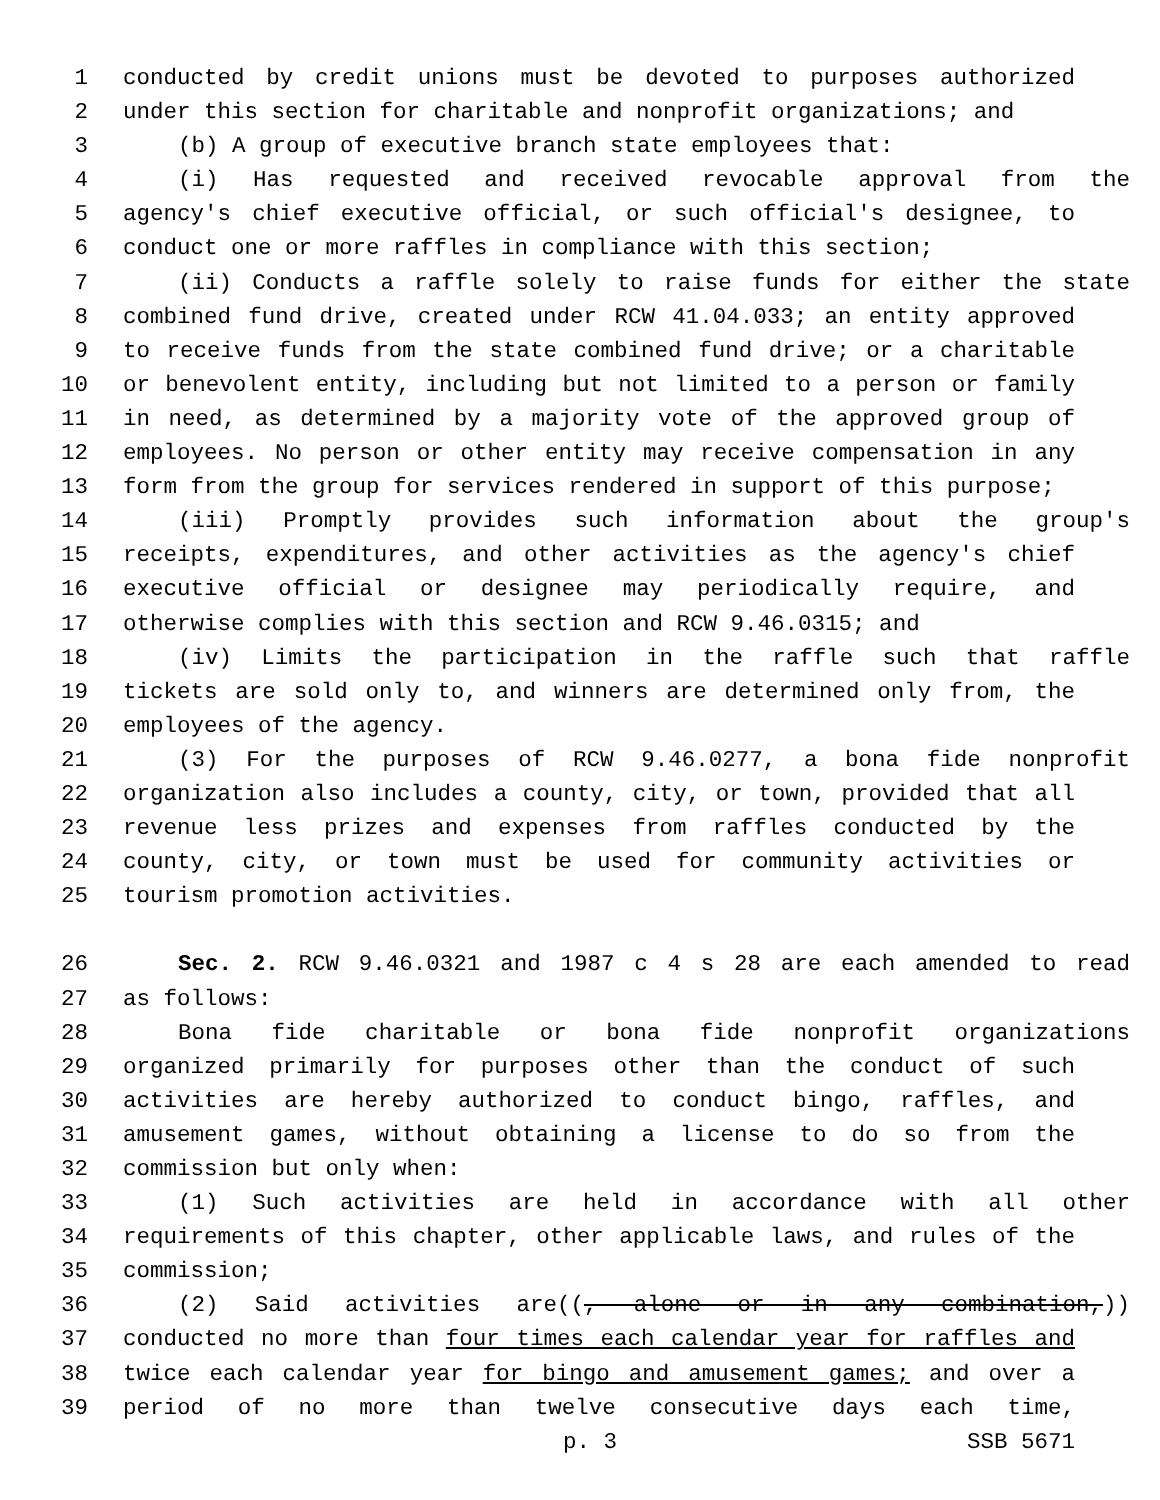1 conducted by credit unions must be devoted to purposes authorized
2 under this section for charitable and nonprofit organizations; and
3 (b) A group of executive branch state employees that:
4 (i) Has requested and received revocable approval from the
5 agency's chief executive official, or such official's designee, to
6 conduct one or more raffles in compliance with this section;
7 (ii) Conducts a raffle solely to raise funds for either the state
8 combined fund drive, created under RCW 41.04.033; an entity approved
9 to receive funds from the state combined fund drive; or a charitable
10 or benevolent entity, including but not limited to a person or family
11 in need, as determined by a majority vote of the approved group of
12 employees. No person or other entity may receive compensation in any
13 form from the group for services rendered in support of this purpose;
14 (iii) Promptly provides such information about the group's
15 receipts, expenditures, and other activities as the agency's chief
16 executive official or designee may periodically require, and
17 otherwise complies with this section and RCW 9.46.0315; and
18 (iv) Limits the participation in the raffle such that raffle
19 tickets are sold only to, and winners are determined only from, the
20 employees of the agency.
21 (3) For the purposes of RCW 9.46.0277, a bona fide nonprofit
22 organization also includes a county, city, or town, provided that all
23 revenue less prizes and expenses from raffles conducted by the
24 county, city, or town must be used for community activities or
25 tourism promotion activities.
26 Sec. 2. RCW 9.46.0321 and 1987 c 4 s 28 are each amended to read
27 as follows:
28 Bona fide charitable or bona fide nonprofit organizations
29 organized primarily for purposes other than the conduct of such
30 activities are hereby authorized to conduct bingo, raffles, and
31 amusement games, without obtaining a license to do so from the
32 commission but only when:
33 (1) Such activities are held in accordance with all other
34 requirements of this chapter, other applicable laws, and rules of the
35 commission;
36 (2) Said activities are((, alone or in any combination,))
37 conducted no more than four times each calendar year for raffles and
38 twice each calendar year for bingo and amusement games; and over a
39 period of no more than twelve consecutive days each time,
p. 3 SSB 5671